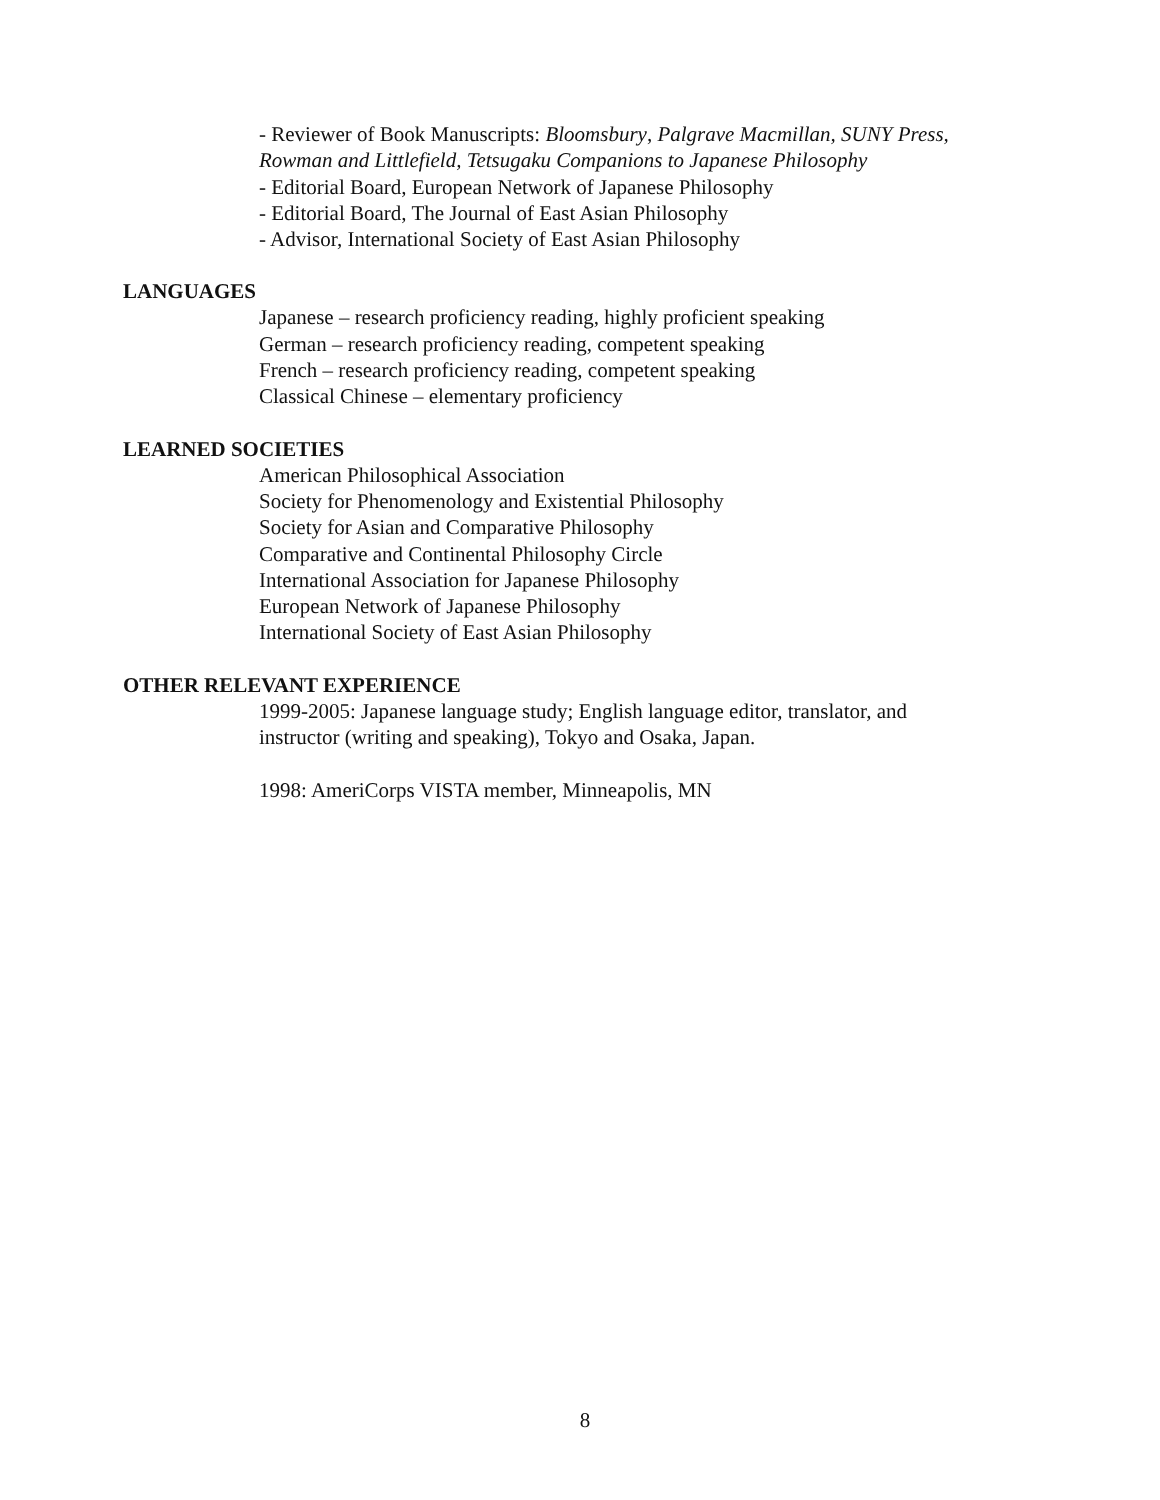- Reviewer of Book Manuscripts: Bloomsbury, Palgrave Macmillan, SUNY Press,
Rowman and Littlefield, Tetsugaku Companions to Japanese Philosophy
- Editorial Board, European Network of Japanese Philosophy
- Editorial Board, The Journal of East Asian Philosophy
- Advisor, International Society of East Asian Philosophy
LANGUAGES
Japanese – research proficiency reading, highly proficient speaking
German – research proficiency reading, competent speaking
French – research proficiency reading, competent speaking
Classical Chinese – elementary proficiency
LEARNED SOCIETIES
American Philosophical Association
Society for Phenomenology and Existential Philosophy
Society for Asian and Comparative Philosophy
Comparative and Continental Philosophy Circle
International Association for Japanese Philosophy
European Network of Japanese Philosophy
International Society of East Asian Philosophy
OTHER RELEVANT EXPERIENCE
1999-2005: Japanese language study; English language editor, translator, and
instructor (writing and speaking), Tokyo and Osaka, Japan.
1998: AmeriCorps VISTA member, Minneapolis, MN
8